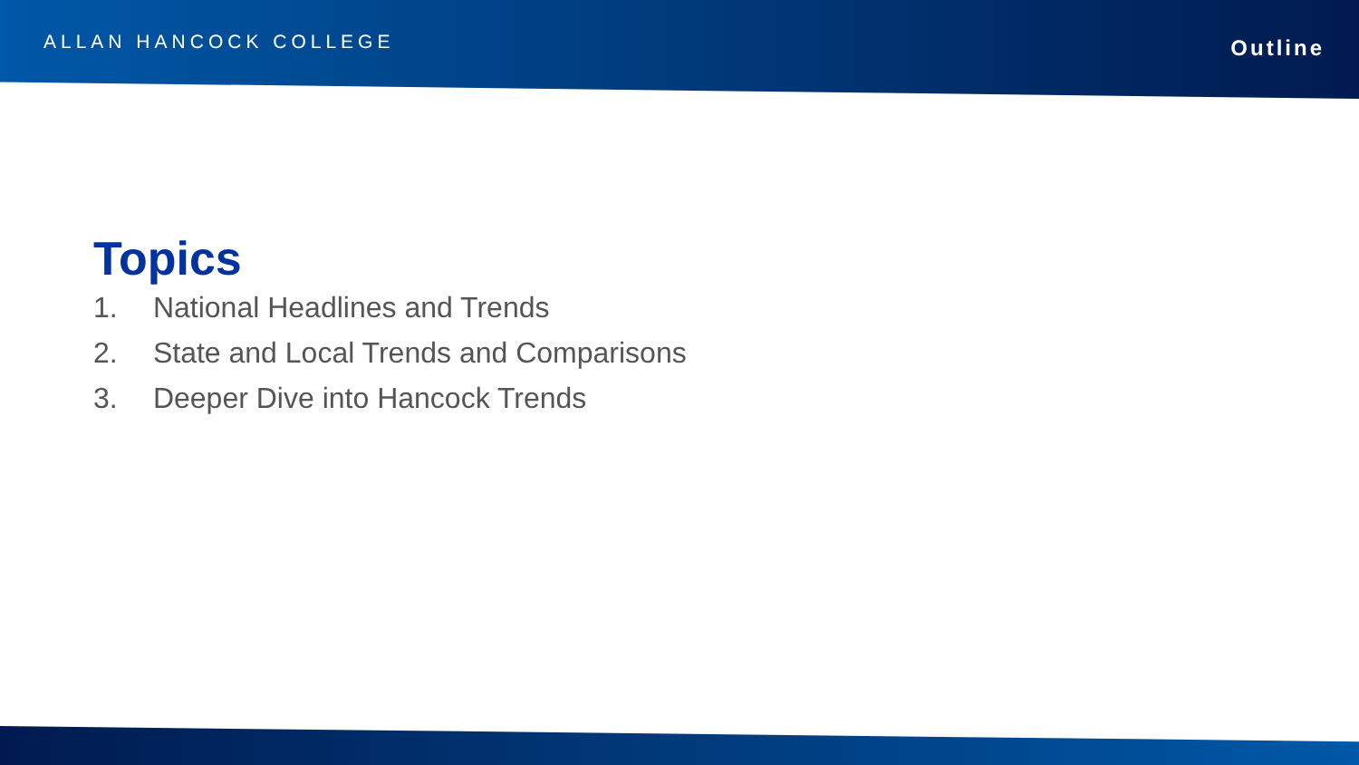ALLAN HANCOCK COLLEGE
Outline
Topics
1. National Headlines and Trends
2. State and Local Trends and Comparisons
3. Deeper Dive into Hancock Trends